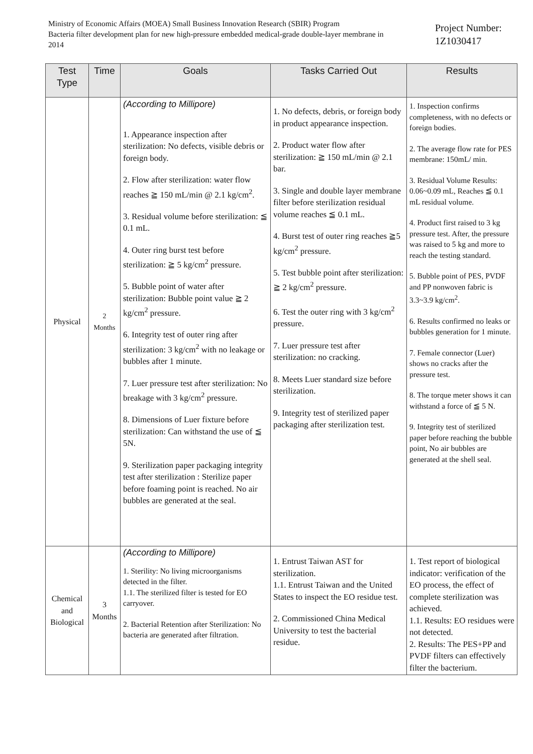Ministry of Economic Affairs (MOEA) Small Business Innovation Research (SBIR) Program
Bacteria filter development plan for new high-pressure embedded medical-grade double-layer membrane in 2014
Project Number:
1Z1030417
| Test Type | Time | Goals | Tasks Carried Out | Results |
| --- | --- | --- | --- | --- |
| Physical | 2 Months | (According to Millipore) 1. Appearance inspection after sterilization: No defects, visible debris or foreign body. 2. Flow after sterilization: water flow reaches ≧ 150 mL/min @ 2.1 kg/cm<sup>2</sup>. 3. Residual volume before sterilization: ≦ 0.1 mL. 4. Outer ring burst test before sterilization: ≧ 5 kg/cm<sup>2</sup> pressure. 5. Bubble point of water after sterilization: Bubble point value ≧ 2 kg/cm<sup>2</sup> pressure. 6. Integrity test of outer ring after sterilization: 3 kg/cm<sup>2</sup> with no leakage or bubbles after 1 minute. 7. Luer pressure test after sterilization: No breakage with 3 kg/cm<sup>2</sup> pressure. 8. Dimensions of Luer fixture before sterilization: Can withstand the use of ≦ 5N. 9. Sterilization paper packaging integrity test after sterilization : Sterilize paper before foaming point is reached. No air bubbles are generated at the seal. | 1. No defects, debris, or foreign body in product appearance inspection. 2. Product water flow after sterilization: ≧ 150 mL/min @ 2.1 bar. 3. Single and double layer membrane filter before sterilization residual volume reaches ≦ 0.1 mL. 4. Burst test of outer ring reaches ≧5 kg/cm<sup>2</sup> pressure. 5. Test bubble point after sterilization: ≧ 2 kg/cm<sup>2</sup> pressure. 6. Test the outer ring with 3 kg/cm<sup>2</sup> pressure. 7. Luer pressure test after sterilization: no cracking. 8. Meets Luer standard size before sterilization. 9. Integrity test of sterilized paper packaging after sterilization test. | 1. Inspection confirms completeness, with no defects or foreign bodies. 2. The average flow rate for PES membrane: 150mL/ min. 3. Residual Volume Results: 0.06~0.09 mL, Reaches ≦ 0.1 mL residual volume. 4. Product first raised to 3 kg pressure test. After, the pressure was raised to 5 kg and more to reach the testing standard. 5. Bubble point of PES, PVDF and PP nonwoven fabric is 3.3~3.9 kg/cm<sup>2</sup>. 6. Results confirmed no leaks or bubbles generation for 1 minute. 7. Female connector (Luer) shows no cracks after the pressure test. 8. The torque meter shows it can withstand a force of ≦ 5 N. 9. Integrity test of sterilized paper before reaching the bubble point, No air bubbles are generated at the shell seal. |
| Chemical and Biological | 3 Months | (According to Millipore) 1. Sterility: No living microorganisms detected in the filter. 1.1. The sterilized filter is tested for EO carryover. 2. Bacterial Retention after Sterilization: No bacteria are generated after filtration. | 1. Entrust Taiwan AST for sterilization. 1.1. Entrust Taiwan and the United States to inspect the EO residue test. 2. Commissioned China Medical University to test the bacterial residue. | 1. Test report of biological indicator: verification of the EO process, the effect of complete sterilization was achieved. 1.1. Results: EO residues were not detected. 2. Results: The PES+PP and PVDF filters can effectively filter the bacterium. |